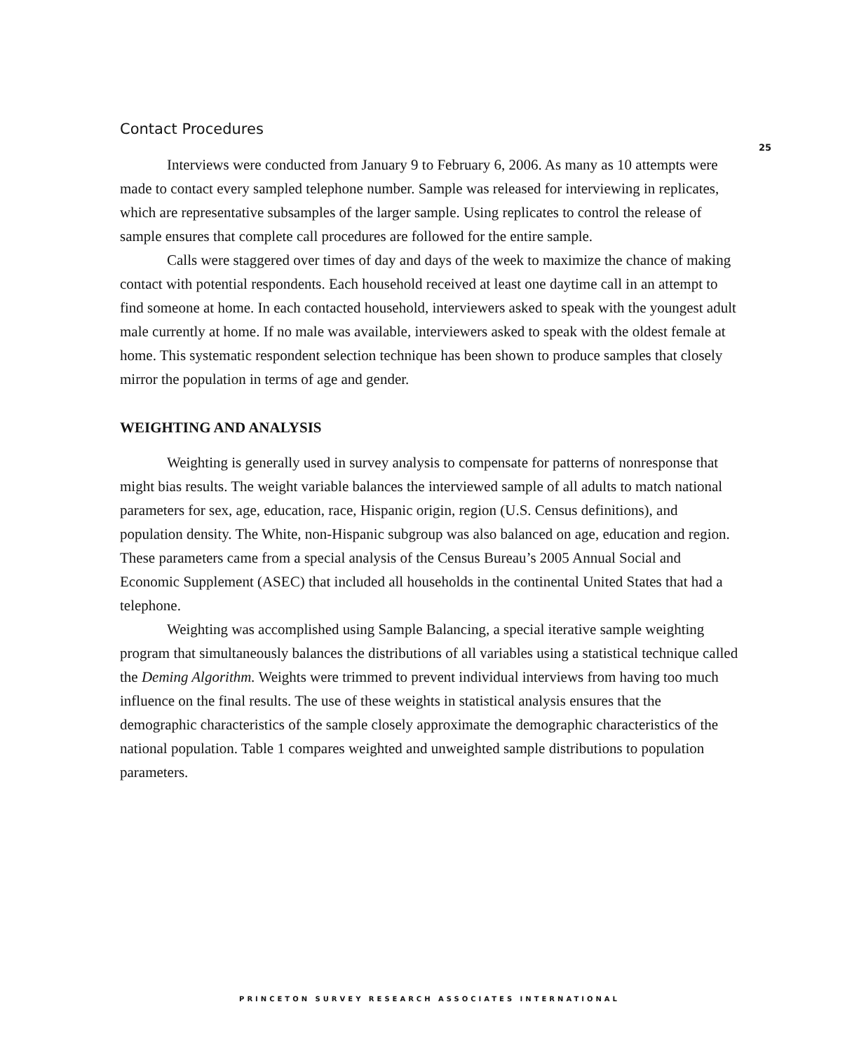25
Contact Procedures
Interviews were conducted from January 9 to February 6, 2006. As many as 10 attempts were made to contact every sampled telephone number. Sample was released for interviewing in replicates, which are representative subsamples of the larger sample. Using replicates to control the release of sample ensures that complete call procedures are followed for the entire sample.
Calls were staggered over times of day and days of the week to maximize the chance of making contact with potential respondents. Each household received at least one daytime call in an attempt to find someone at home. In each contacted household, interviewers asked to speak with the youngest adult male currently at home. If no male was available, interviewers asked to speak with the oldest female at home. This systematic respondent selection technique has been shown to produce samples that closely mirror the population in terms of age and gender.
WEIGHTING AND ANALYSIS
Weighting is generally used in survey analysis to compensate for patterns of nonresponse that might bias results. The weight variable balances the interviewed sample of all adults to match national parameters for sex, age, education, race, Hispanic origin, region (U.S. Census definitions), and population density. The White, non-Hispanic subgroup was also balanced on age, education and region. These parameters came from a special analysis of the Census Bureau’s 2005 Annual Social and Economic Supplement (ASEC) that included all households in the continental United States that had a telephone.
Weighting was accomplished using Sample Balancing, a special iterative sample weighting program that simultaneously balances the distributions of all variables using a statistical technique called the Deming Algorithm. Weights were trimmed to prevent individual interviews from having too much influence on the final results. The use of these weights in statistical analysis ensures that the demographic characteristics of the sample closely approximate the demographic characteristics of the national population. Table 1 compares weighted and unweighted sample distributions to population parameters.
PRINCETON SURVEY RESEARCH ASSOCIATES INTERNATIONAL